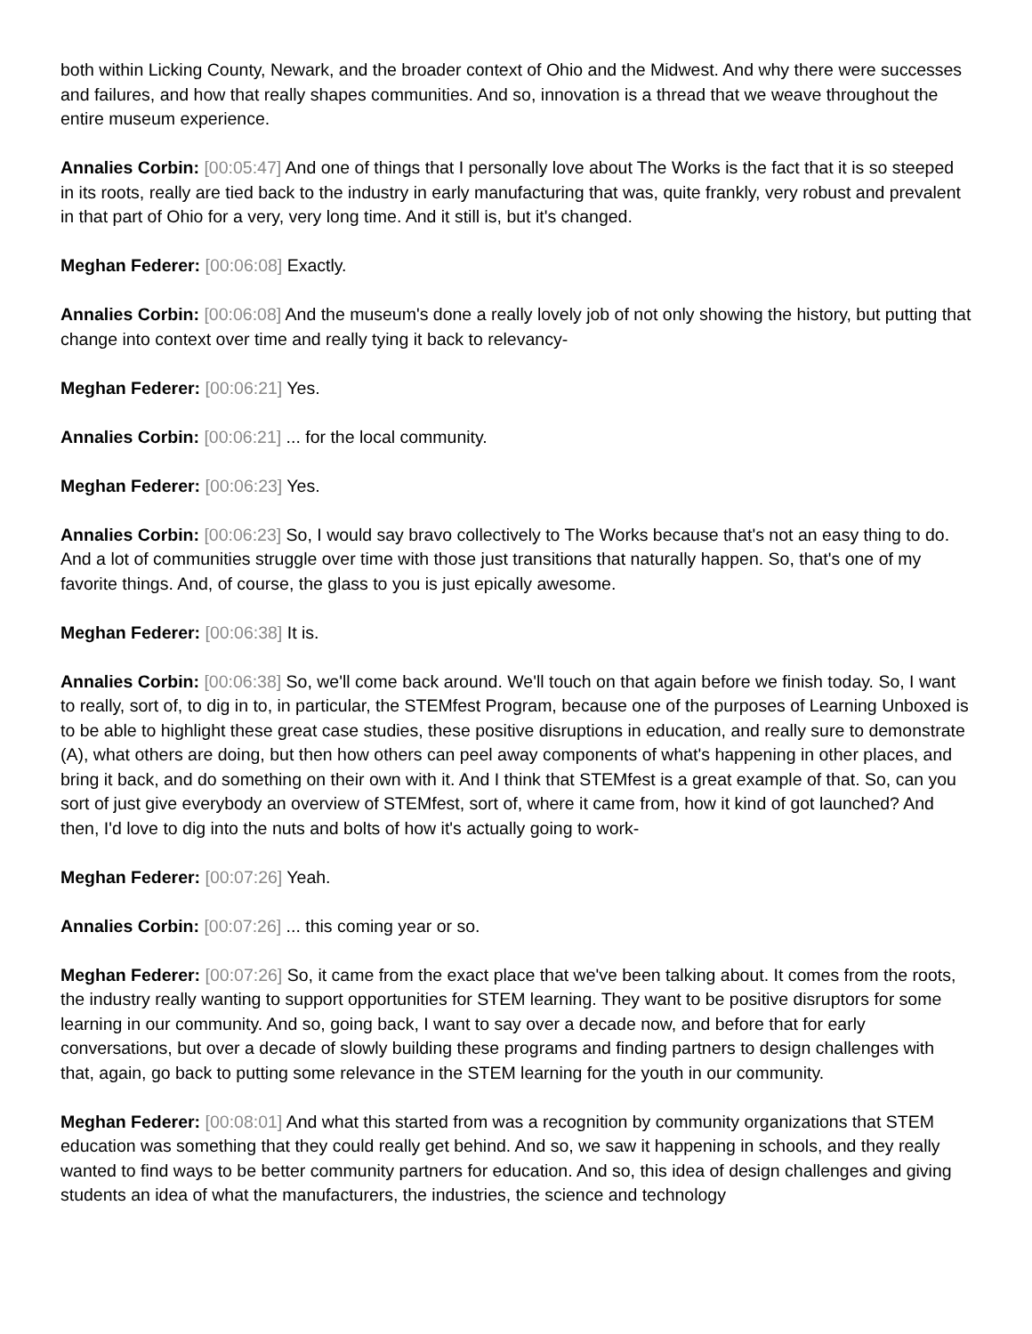both within Licking County, Newark, and the broader context of Ohio and the Midwest. And why there were successes and failures, and how that really shapes communities. And so, innovation is a thread that we weave throughout the entire museum experience.
Annalies Corbin: [00:05:47] And one of things that I personally love about The Works is the fact that it is so steeped in its roots, really are tied back to the industry in early manufacturing that was, quite frankly, very robust and prevalent in that part of Ohio for a very, very long time. And it still is, but it's changed.
Meghan Federer: [00:06:08] Exactly.
Annalies Corbin: [00:06:08] And the museum's done a really lovely job of not only showing the history, but putting that change into context over time and really tying it back to relevancy-
Meghan Federer: [00:06:21] Yes.
Annalies Corbin: [00:06:21] ... for the local community.
Meghan Federer: [00:06:23] Yes.
Annalies Corbin: [00:06:23] So, I would say bravo collectively to The Works because that's not an easy thing to do. And a lot of communities struggle over time with those just transitions that naturally happen. So, that's one of my favorite things. And, of course, the glass to you is just epically awesome.
Meghan Federer: [00:06:38] It is.
Annalies Corbin: [00:06:38] So, we'll come back around. We'll touch on that again before we finish today. So, I want to really, sort of, to dig in to, in particular, the STEMfest Program, because one of the purposes of Learning Unboxed is to be able to highlight these great case studies, these positive disruptions in education, and really sure to demonstrate (A), what others are doing, but then how others can peel away components of what's happening in other places, and bring it back, and do something on their own with it. And I think that STEMfest is a great example of that. So, can you sort of just give everybody an overview of STEMfest, sort of, where it came from, how it kind of got launched? And then, I'd love to dig into the nuts and bolts of how it's actually going to work-
Meghan Federer: [00:07:26] Yeah.
Annalies Corbin: [00:07:26] ... this coming year or so.
Meghan Federer: [00:07:26] So, it came from the exact place that we've been talking about. It comes from the roots, the industry really wanting to support opportunities for STEM learning. They want to be positive disruptors for some learning in our community. And so, going back, I want to say over a decade now, and before that for early conversations, but over a decade of slowly building these programs and finding partners to design challenges with that, again, go back to putting some relevance in the STEM learning for the youth in our community.
Meghan Federer: [00:08:01] And what this started from was a recognition by community organizations that STEM education was something that they could really get behind. And so, we saw it happening in schools, and they really wanted to find ways to be better community partners for education. And so, this idea of design challenges and giving students an idea of what the manufacturers, the industries, the science and technology